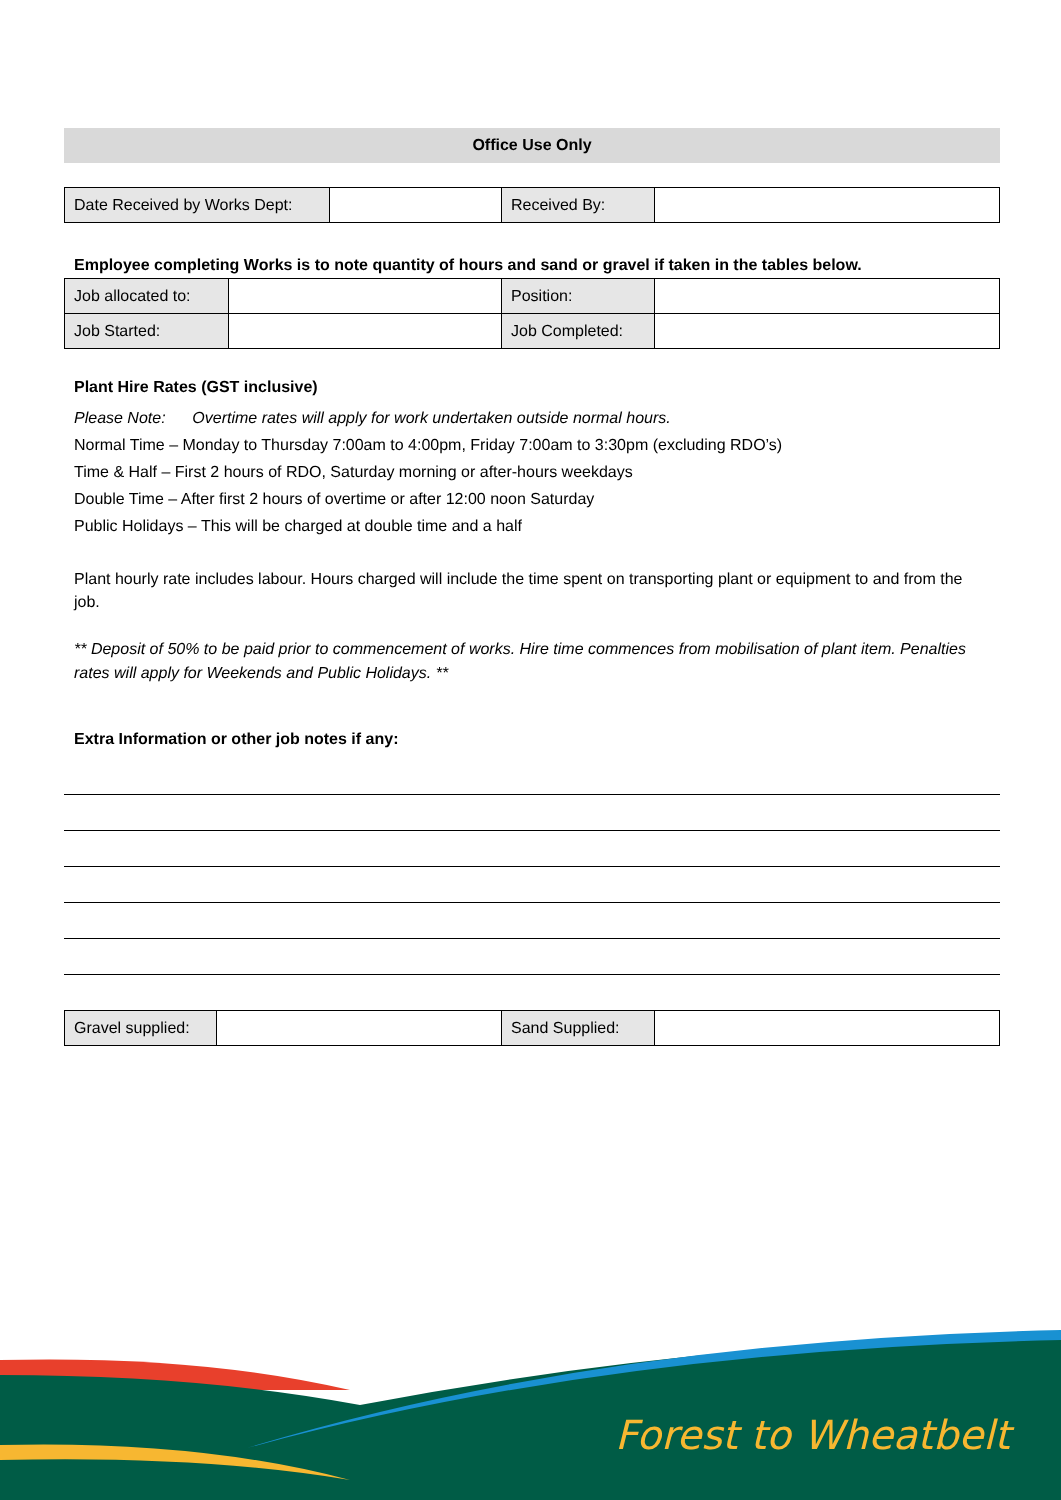Office Use Only
| Date Received by Works Dept: | | Received By: | |
Employee completing Works is to note quantity of hours and sand or gravel if taken in the tables below.
| Job allocated to: | | Position: | |
| Job Started: | | Job Completed: | |
Plant Hire Rates (GST inclusive)
Please Note: Overtime rates will apply for work undertaken outside normal hours.
Normal Time – Monday to Thursday 7:00am to 4:00pm, Friday 7:00am to 3:30pm (excluding RDO’s)
Time & Half – First 2 hours of RDO, Saturday morning or after-hours weekdays
Double Time – After first 2 hours of overtime or after 12:00 noon Saturday
Public Holidays – This will be charged at double time and a half
Plant hourly rate includes labour. Hours charged will include the time spent on transporting plant or equipment to and from the job.
** Deposit of 50% to be paid prior to commencement of works. Hire time commences from mobilisation of plant item. Penalties rates will apply for Weekends and Public Holidays. **
Extra Information or other job notes if any:
| Gravel supplied: | | Sand Supplied: | |
Forest to Wheatbelt